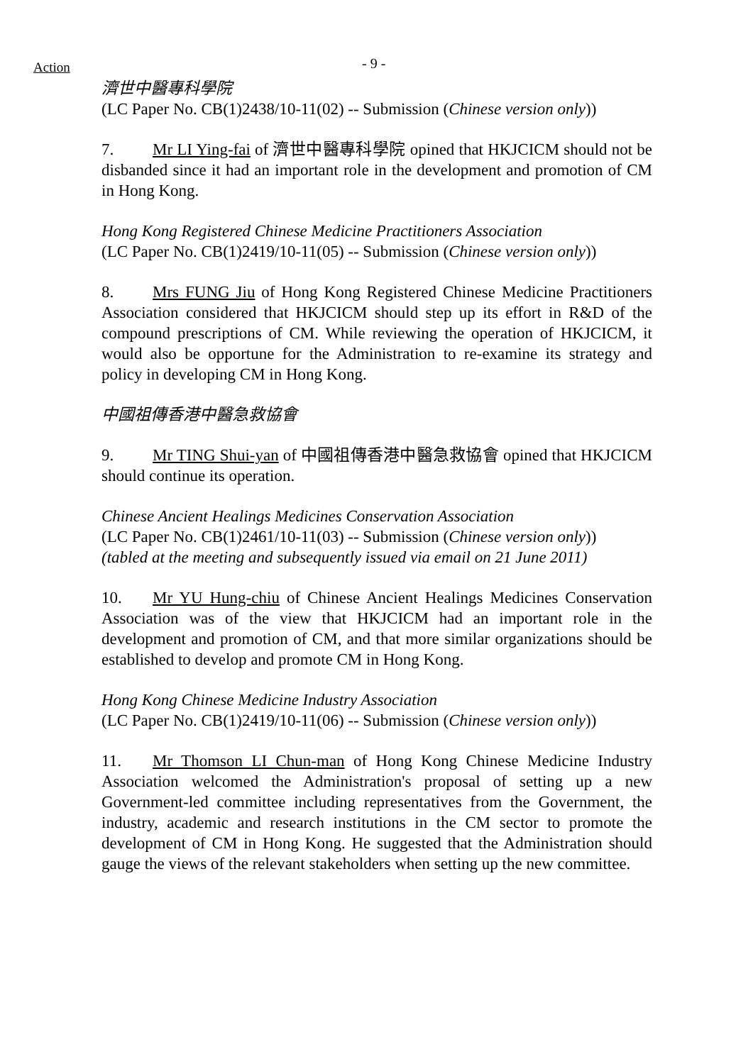Action - 9 -
濟世中醫專科學院
(LC Paper No. CB(1)2438/10-11(02) -- Submission (Chinese version only))
7. Mr LI Ying-fai of 濟世中醫專科學院 opined that HKJCICM should not be disbanded since it had an important role in the development and promotion of CM in Hong Kong.
Hong Kong Registered Chinese Medicine Practitioners Association
(LC Paper No. CB(1)2419/10-11(05) -- Submission (Chinese version only))
8. Mrs FUNG Jiu of Hong Kong Registered Chinese Medicine Practitioners Association considered that HKJCICM should step up its effort in R&D of the compound prescriptions of CM. While reviewing the operation of HKJCICM, it would also be opportune for the Administration to re-examine its strategy and policy in developing CM in Hong Kong.
中國祖傳香港中醫急救協會
9. Mr TING Shui-yan of 中國祖傳香港中醫急救協會 opined that HKJCICM should continue its operation.
Chinese Ancient Healings Medicines Conservation Association
(LC Paper No. CB(1)2461/10-11(03) -- Submission (Chinese version only))
(tabled at the meeting and subsequently issued via email on 21 June 2011)
10. Mr YU Hung-chiu of Chinese Ancient Healings Medicines Conservation Association was of the view that HKJCICM had an important role in the development and promotion of CM, and that more similar organizations should be established to develop and promote CM in Hong Kong.
Hong Kong Chinese Medicine Industry Association
(LC Paper No. CB(1)2419/10-11(06) -- Submission (Chinese version only))
11. Mr Thomson LI Chun-man of Hong Kong Chinese Medicine Industry Association welcomed the Administration's proposal of setting up a new Government-led committee including representatives from the Government, the industry, academic and research institutions in the CM sector to promote the development of CM in Hong Kong. He suggested that the Administration should gauge the views of the relevant stakeholders when setting up the new committee.